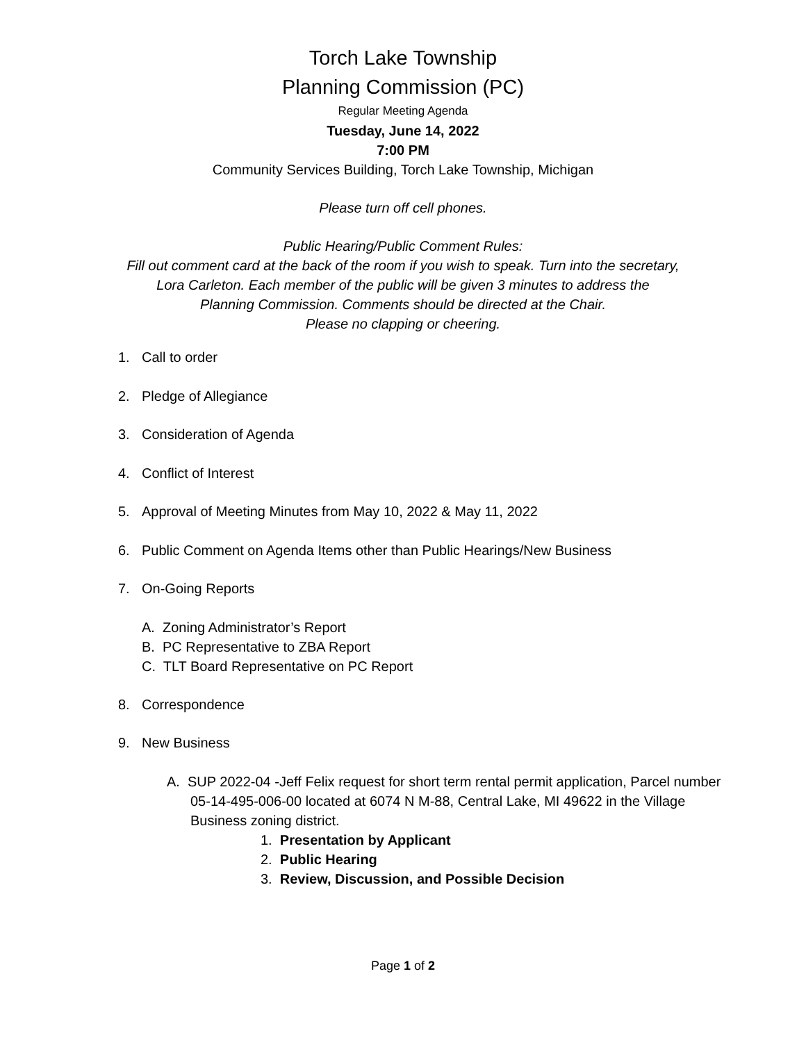Torch Lake Township
Planning Commission (PC)
Regular Meeting Agenda
Tuesday, June 14, 2022
7:00 PM
Community Services Building, Torch Lake Township, Michigan
Please turn off cell phones.
Public Hearing/Public Comment Rules:
Fill out comment card at the back of the room if you wish to speak. Turn into the secretary,
Lora Carleton. Each member of the public will be given 3 minutes to address the
Planning Commission. Comments should be directed at the Chair.
Please no clapping or cheering.
1. Call to order
2. Pledge of Allegiance
3. Consideration of Agenda
4. Conflict of Interest
5. Approval of Meeting Minutes from May 10, 2022 & May 11, 2022
6. Public Comment on Agenda Items other than Public Hearings/New Business
7. On-Going Reports
A. Zoning Administrator’s Report
B. PC Representative to ZBA Report
C. TLT Board Representative on PC Report
8. Correspondence
9. New Business
A. SUP 2022-04 -Jeff Felix request for short term rental permit application, Parcel number 05-14-495-006-00 located at 6074 N M-88, Central Lake, MI 49622 in the Village Business zoning district.
1. Presentation by Applicant
2. Public Hearing
3. Review, Discussion, and Possible Decision
Page 1 of 2